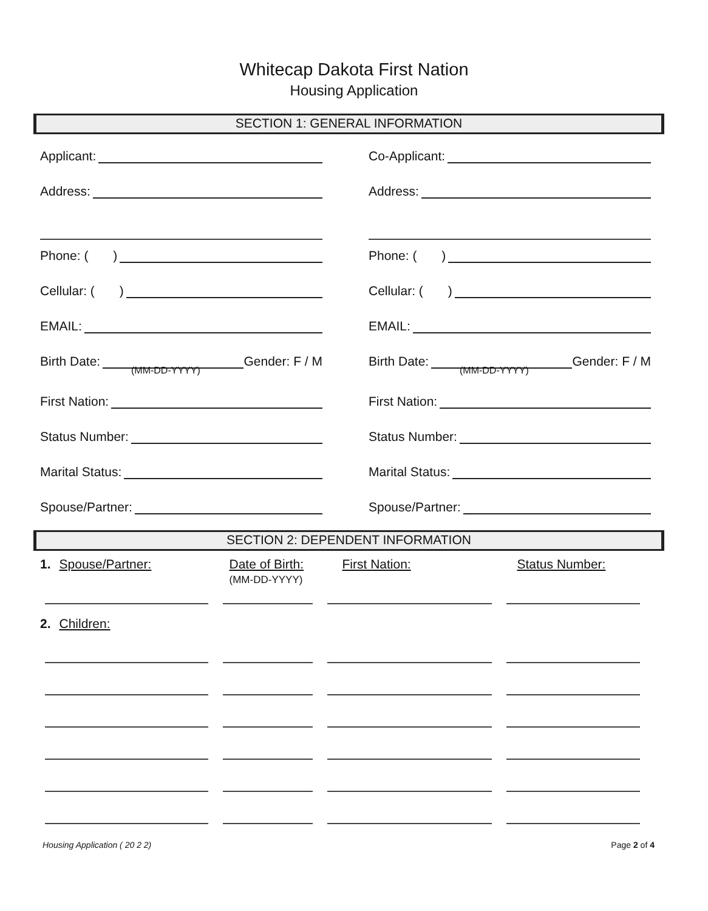Whitecap Dakota First Nation
Housing Application
SECTION 1: GENERAL INFORMATION
Applicant:
Address:
Phone: ( )
Cellular: ( )
EMAIL:
Birth Date: Gender: F / M
(MM-DD-YYYY)
First Nation:
Status Number:
Marital Status:
Spouse/Partner:
Co-Applicant:
Address:
Phone: ( )
Cellular: ( )
EMAIL:
Birth Date: Gender: F / M
(MM-DD-YYYY)
First Nation:
Status Number:
Marital Status:
Spouse/Partner:
SECTION 2: DEPENDENT INFORMATION
1. Spouse/Partner: Date of Birth:
(MM-DD-YYYY)
First Nation: Status Number:
2. Children:
Housing Application ( 20 2 2) Page 2 of 4